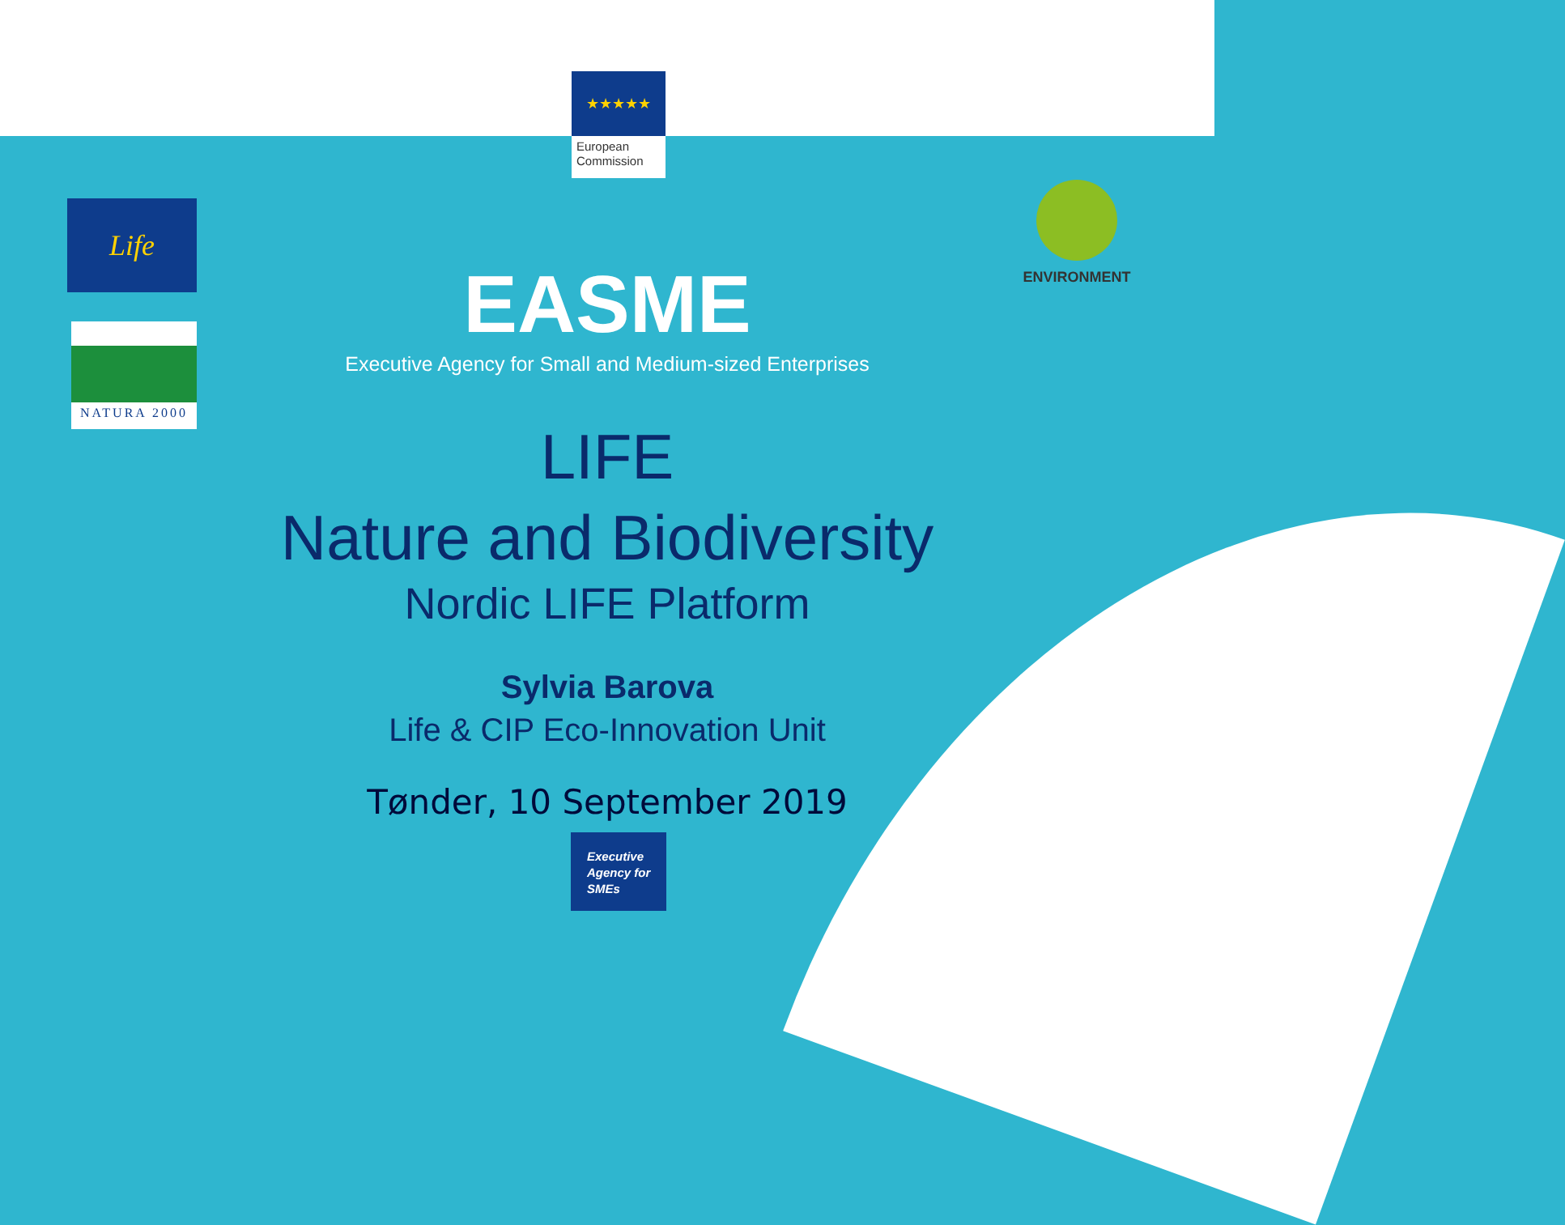★★★★★
European Commission
Life
NATURA 2000
ENVIRONMENT
EASME
Executive Agency for Small and Medium-sized Enterprises
LIFE
Nature and Biodiversity
Nordic LIFE Platform
Sylvia Barova
Life & CIP Eco-Innovation Unit
Tønder, 10 September 2019
Executive
Agency for
SMEs